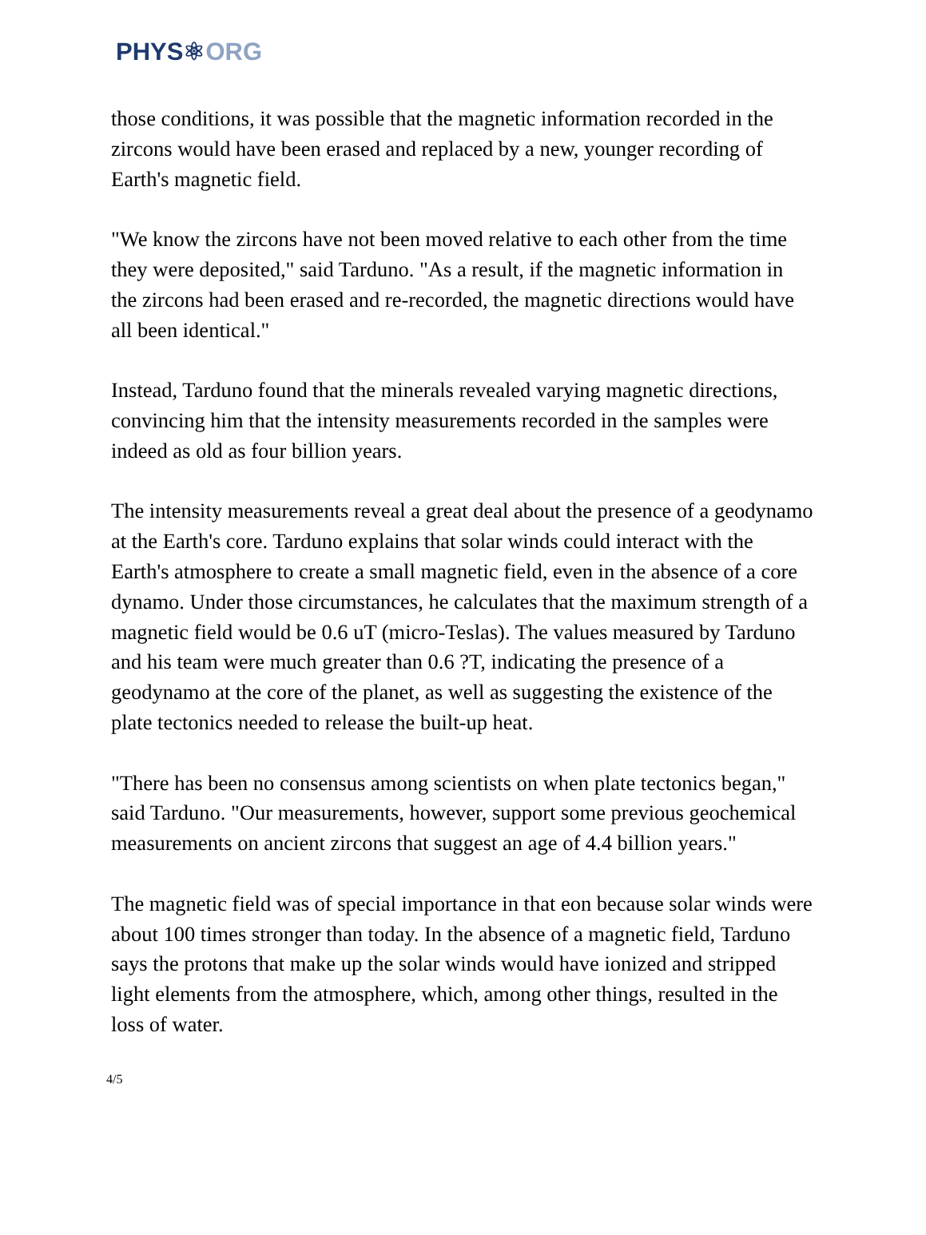PHYS⚛ORG
those conditions, it was possible that the magnetic information recorded in the zircons would have been erased and replaced by a new, younger recording of Earth's magnetic field.
"We know the zircons have not been moved relative to each other from the time they were deposited," said Tarduno. "As a result, if the magnetic information in the zircons had been erased and re-recorded, the magnetic directions would have all been identical."
Instead, Tarduno found that the minerals revealed varying magnetic directions, convincing him that the intensity measurements recorded in the samples were indeed as old as four billion years.
The intensity measurements reveal a great deal about the presence of a geodynamo at the Earth's core. Tarduno explains that solar winds could interact with the Earth's atmosphere to create a small magnetic field, even in the absence of a core dynamo. Under those circumstances, he calculates that the maximum strength of a magnetic field would be 0.6 uT (micro-Teslas). The values measured by Tarduno and his team were much greater than 0.6 ?T, indicating the presence of a geodynamo at the core of the planet, as well as suggesting the existence of the plate tectonics needed to release the built-up heat.
"There has been no consensus among scientists on when plate tectonics began," said Tarduno. "Our measurements, however, support some previous geochemical measurements on ancient zircons that suggest an age of 4.4 billion years."
The magnetic field was of special importance in that eon because solar winds were about 100 times stronger than today. In the absence of a magnetic field, Tarduno says the protons that make up the solar winds would have ionized and stripped light elements from the atmosphere, which, among other things, resulted in the loss of water.
4/5